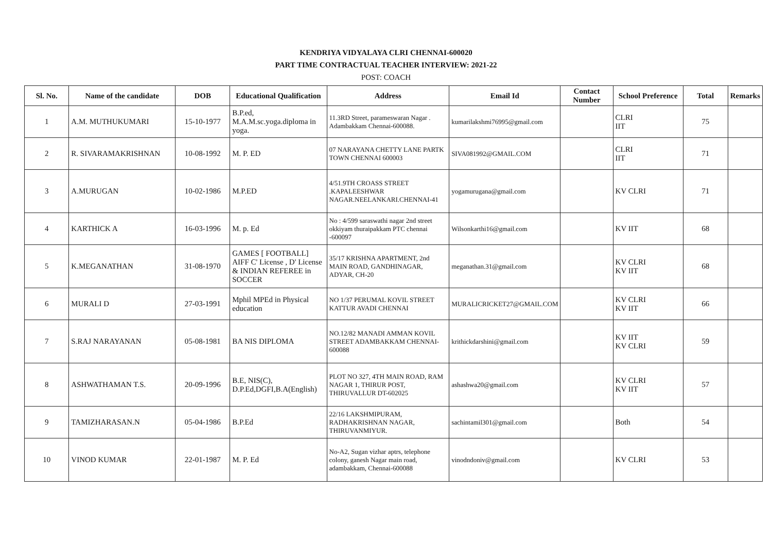KENDRIYA VIDYALAYA CLRI CHENNAI-600020
PART TIME CONTRACTUAL TEACHER INTERVIEW: 2021-22
POST: COACH
| Sl. No. | Name of the candidate | DOB | Educational Qualification | Address | Email Id | Contact Number | School Preference | Total | Remarks |
| --- | --- | --- | --- | --- | --- | --- | --- | --- | --- |
| 1 | A.M. MUTHUKUMARI | 15-10-1977 | B.P.ed, M.A.M.sc.yoga.diploma in yoga. | 11.3RD Street, parameswaran Nagar . Adambakkam Chennai-600088. | kumarilakshmi76995@gmail.com | | CLRI IIT | 75 | |
| 2 | R. SIVARAMAKRISHNAN | 10-08-1992 | M. P. ED | 07 NARAYANA CHETTY LANE PARTK TOWN CHENNAI 600003 | SIVA081992@GMAIL.COM | | CLRI IIT | 71 | |
| 3 | A.MURUGAN | 10-02-1986 | M.P.ED | 4/51.9TH CROASS STREET .KAPALEESHWAR NAGAR.NEELANKARI.CHENNAI-41 | yogamurugana@gmail.com | | KV CLRI | 71 | |
| 4 | KARTHICK A | 16-03-1996 | M. p. Ed | No : 4/599 saraswathi nagar 2nd street okkiyam thuraipakkam PTC chennai -600097 | Wilsonkarthi16@gmail.com | | KV IIT | 68 | |
| 5 | K.MEGANATHAN | 31-08-1970 | GAMES [ FOOTBALL] AIFF C' License , D' License & INDIAN REFEREE in SOCCER | 35/17 KRISHNA APARTMENT, 2nd MAIN ROAD, GANDHINAGAR, ADYAR, CH-20 | meganathan.31@gmail.com | | KV CLRI KV IIT | 68 | |
| 6 | MURALI D | 27-03-1991 | Mphil MPEd in Physical education | NO 1/37 PERUMAL KOVIL STREET KATTUR AVADI CHENNAI | MURALICRICKET27@GMAIL.COM | | KV CLRI KV IIT | 66 | |
| 7 | S.RAJ NARAYANAN | 05-08-1981 | BA NIS DIPLOMA | NO.12/82 MANADI AMMAN KOVIL STREET ADAMBAKKAM CHENNAI-600088 | krithickdarshini@gmail.com | | KV IIT KV CLRI | 59 | |
| 8 | ASHWATHAMAN T.S. | 20-09-1996 | B.E, NIS(C), D.P.Ed,DGFI,B.A(English) | PLOT NO 327, 4TH MAIN ROAD, RAM NAGAR 1, THIRUR POST, THIRUVALLUR DT-602025 | ashashwa20@gmail.com | | KV CLRI KV IIT | 57 | |
| 9 | TAMIZHARASAN.N | 05-04-1986 | B.P.Ed | 22/16 LAKSHMIPURAM, RADHAKRISHNAN NAGAR, THIRUVANMIYUR. | sachintamil301@gmail.com | | Both | 54 | |
| 10 | VINOD KUMAR | 22-01-1987 | M. P. Ed | No-A2, Sugan vizhar aptrs, telephone colony, ganesh Nagar main road, adambakkam, Chennai-600088 | vinodndoniv@gmail.com | | KV CLRI | 53 | |